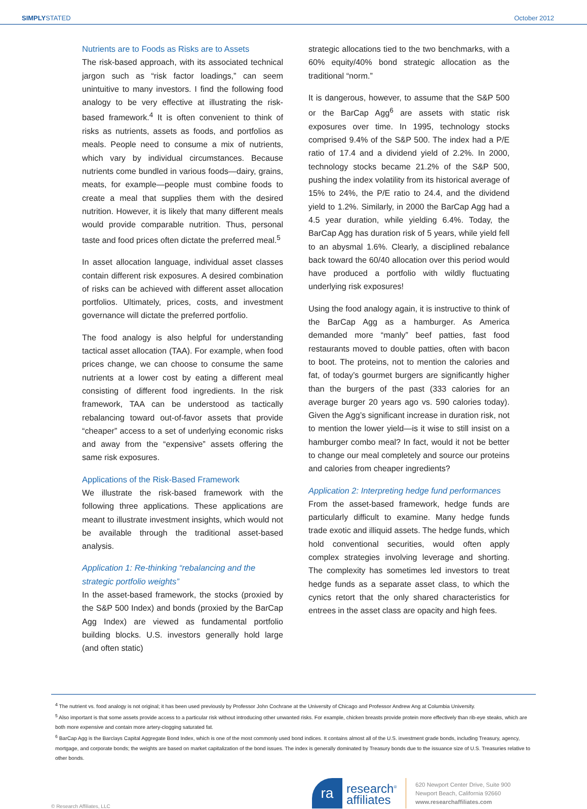SIMPLYSTATED October 2012
Nutrients are to Foods as Risks are to Assets
The risk-based approach, with its associated technical jargon such as “risk factor loadings,” can seem unintuitive to many investors. I find the following food analogy to be very effective at illustrating the risk-based framework.<sup>4</sup> It is often convenient to think of risks as nutrients, assets as foods, and portfolios as meals. People need to consume a mix of nutrients, which vary by individual circumstances. Because nutrients come bundled in various foods—dairy, grains, meats, for example—people must combine foods to create a meal that supplies them with the desired nutrition. However, it is likely that many different meals would provide comparable nutrition. Thus, personal taste and food prices often dictate the preferred meal.<sup>5</sup>
In asset allocation language, individual asset classes contain different risk exposures. A desired combination of risks can be achieved with different asset allocation portfolios. Ultimately, prices, costs, and investment governance will dictate the preferred portfolio.
The food analogy is also helpful for understanding tactical asset allocation (TAA). For example, when food prices change, we can choose to consume the same nutrients at a lower cost by eating a different meal consisting of different food ingredients. In the risk framework, TAA can be understood as tactically rebalancing toward out-of-favor assets that provide “cheaper” access to a set of underlying economic risks and away from the “expensive” assets offering the same risk exposures.
Applications of the Risk-Based Framework
We illustrate the risk-based framework with the following three applications. These applications are meant to illustrate investment insights, which would not be available through the traditional asset-based analysis.
Application 1: Re-thinking “rebalancing and the strategic portfolio weights”
In the asset-based framework, the stocks (proxied by the S&P 500 Index) and bonds (proxied by the BarCap Agg Index) are viewed as fundamental portfolio building blocks. U.S. investors generally hold large (and often static)
strategic allocations tied to the two benchmarks, with a 60% equity/40% bond strategic allocation as the traditional “norm.”
It is dangerous, however, to assume that the S&P 500 or the BarCap Agg<sup>6</sup> are assets with static risk exposures over time. In 1995, technology stocks comprised 9.4% of the S&P 500. The index had a P/E ratio of 17.4 and a dividend yield of 2.2%. In 2000, technology stocks became 21.2% of the S&P 500, pushing the index volatility from its historical average of 15% to 24%, the P/E ratio to 24.4, and the dividend yield to 1.2%. Similarly, in 2000 the BarCap Agg had a 4.5 year duration, while yielding 6.4%. Today, the BarCap Agg has duration risk of 5 years, while yield fell to an abysmal 1.6%. Clearly, a disciplined rebalance back toward the 60/40 allocation over this period would have produced a portfolio with wildly fluctuating underlying risk exposures!
Using the food analogy again, it is instructive to think of the BarCap Agg as a hamburger. As America demanded more “manly” beef patties, fast food restaurants moved to double patties, often with bacon to boot. The proteins, not to mention the calories and fat, of today’s gourmet burgers are significantly higher than the burgers of the past (333 calories for an average burger 20 years ago vs. 590 calories today). Given the Agg’s significant increase in duration risk, not to mention the lower yield—is it wise to still insist on a hamburger combo meal? In fact, would it not be better to change our meal completely and source our proteins and calories from cheaper ingredients?
Application 2: Interpreting hedge fund performances
From the asset-based framework, hedge funds are particularly difficult to examine. Many hedge funds trade exotic and illiquid assets. The hedge funds, which hold conventional securities, would often apply complex strategies involving leverage and shorting. The complexity has sometimes led investors to treat hedge funds as a separate asset class, to which the cynics retort that the only shared characteristics for entrees in the asset class are opacity and high fees.
<sup>4</sup> The nutrient vs. food analogy is not original; it has been used previously by Professor John Cochrane at the University of Chicago and Professor Andrew Ang at Columbia University.
<sup>5</sup> Also important is that some assets provide access to a particular risk without introducing other unwanted risks. For example, chicken breasts provide protein more effectively than rib-eye steaks, which are both more expensive and contain more artery-clogging saturated fat.
<sup>6</sup> BarCap Agg is the Barclays Capital Aggregate Bond Index, which is one of the most commonly used bond indices. It contains almost all of the U.S. investment grade bonds, including Treasury, agency, mortgage, and corporate bonds; the weights are based on market capitalization of the bond issues. The index is generally dominated by Treasury bonds due to the issuance size of U.S. Treasuries relative to other bonds.
© Research Affiliates, LLC
ra
research<sup>®</sup>
affiliates
620 Newport Center Drive, Suite 900
Newport Beach, California 92660
www.researchaffiliates.com